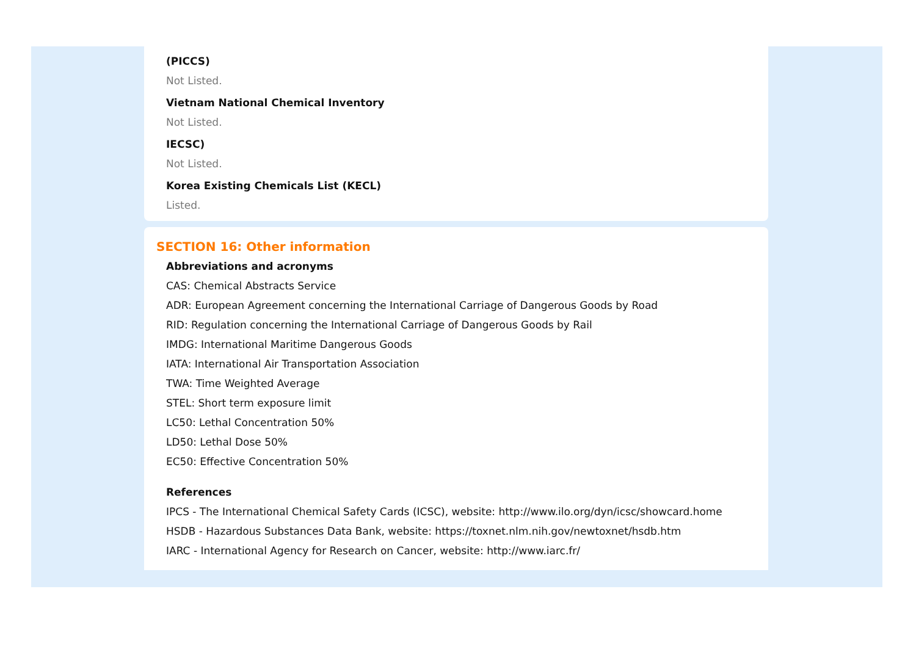(PICCS)
Not Listed.
Vietnam National Chemical Inventory
Not Listed.
IECSC)
Not Listed.
Korea Existing Chemicals List (KECL)
Listed.
SECTION 16: Other information
Abbreviations and acronyms
CAS: Chemical Abstracts Service
ADR: European Agreement concerning the International Carriage of Dangerous Goods by Road
RID: Regulation concerning the International Carriage of Dangerous Goods by Rail
IMDG: International Maritime Dangerous Goods
IATA: International Air Transportation Association
TWA: Time Weighted Average
STEL: Short term exposure limit
LC50: Lethal Concentration 50%
LD50: Lethal Dose 50%
EC50: Effective Concentration 50%
References
IPCS - The International Chemical Safety Cards (ICSC), website: http://www.ilo.org/dyn/icsc/showcard.home
HSDB - Hazardous Substances Data Bank, website: https://toxnet.nlm.nih.gov/newtoxnet/hsdb.htm
IARC - International Agency for Research on Cancer, website: http://www.iarc.fr/